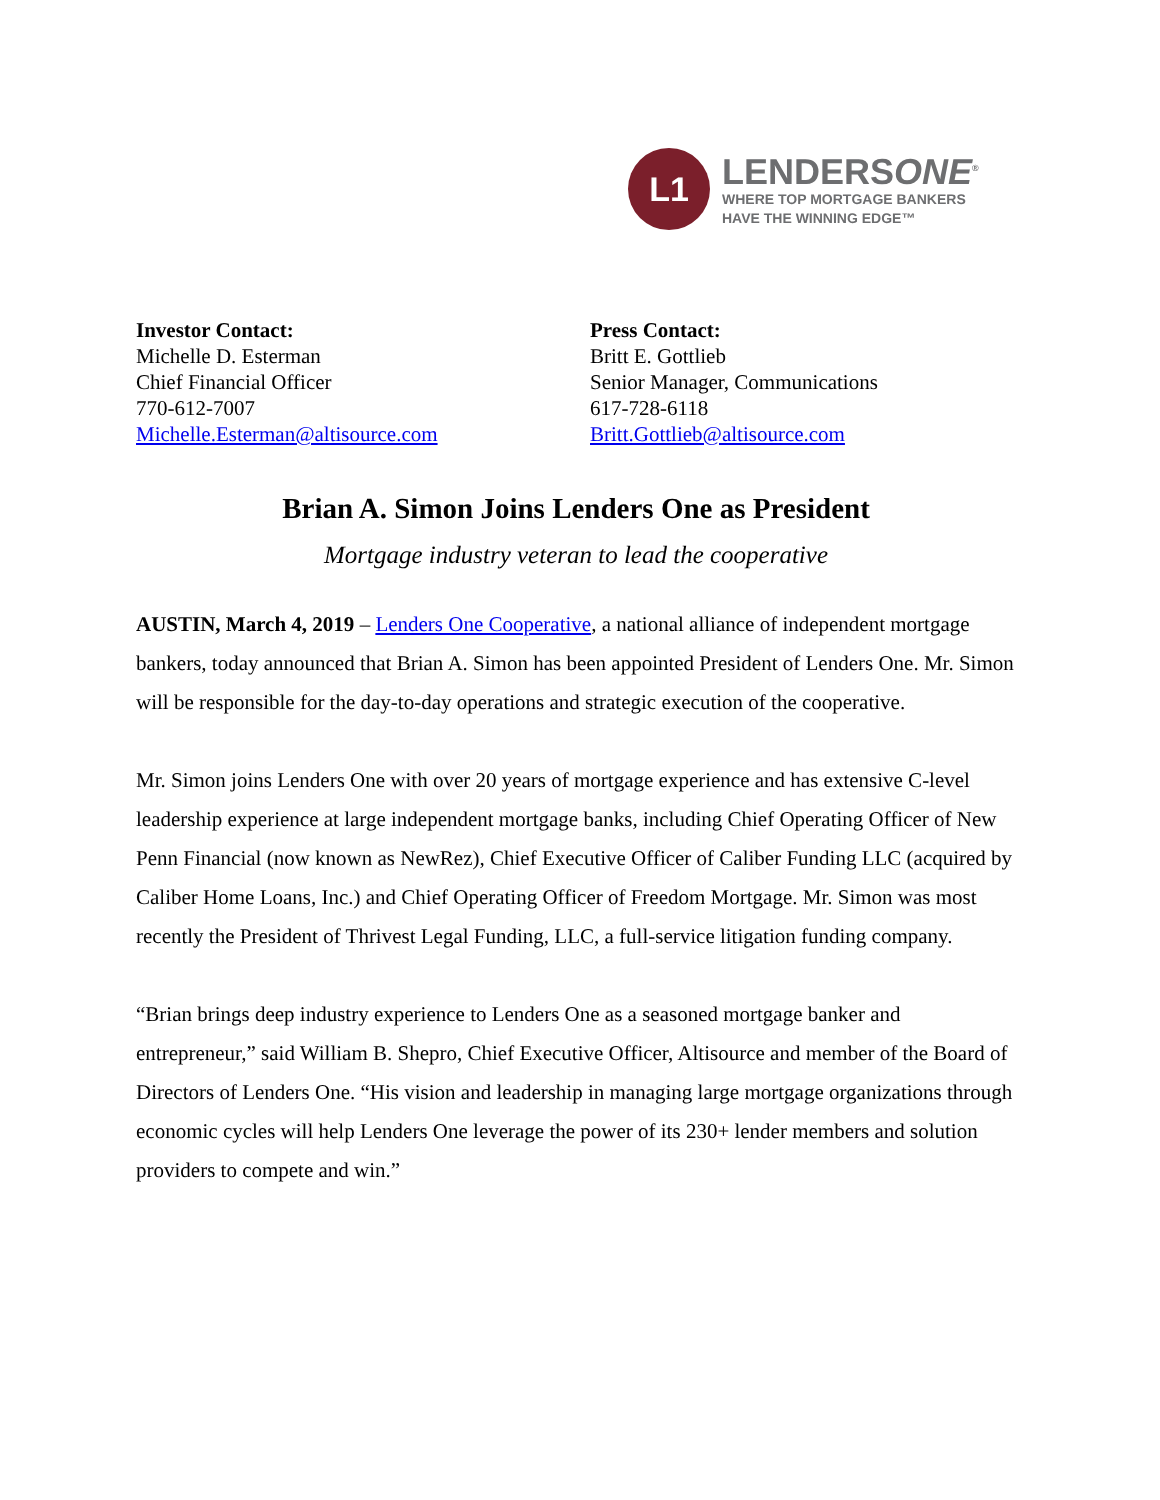L1
LENDERSONE<sup>®</sup>
WHERE TOP MORTGAGE BANKERS
HAVE THE WINNING EDGE™
Investor Contact:
Michelle D. Esterman
Chief Financial Officer
770-612-7007
Michelle.Esterman@altisource.com
Press Contact:
Britt E. Gottlieb
Senior Manager, Communications
617-728-6118
Britt.Gottlieb@altisource.com
Brian A. Simon Joins Lenders One as President
Mortgage industry veteran to lead the cooperative
AUSTIN, March 4, 2019 – Lenders One Cooperative, a national alliance of independent mortgage bankers, today announced that Brian A. Simon has been appointed President of Lenders One. Mr. Simon will be responsible for the day-to-day operations and strategic execution of the cooperative.
Mr. Simon joins Lenders One with over 20 years of mortgage experience and has extensive C-level leadership experience at large independent mortgage banks, including Chief Operating Officer of New Penn Financial (now known as NewRez), Chief Executive Officer of Caliber Funding LLC (acquired by Caliber Home Loans, Inc.) and Chief Operating Officer of Freedom Mortgage. Mr. Simon was most recently the President of Thrivest Legal Funding, LLC, a full-service litigation funding company.
“Brian brings deep industry experience to Lenders One as a seasoned mortgage banker and entrepreneur,” said William B. Shepro, Chief Executive Officer, Altisource and member of the Board of Directors of Lenders One. “His vision and leadership in managing large mortgage organizations through economic cycles will help Lenders One leverage the power of its 230+ lender members and solution providers to compete and win.”